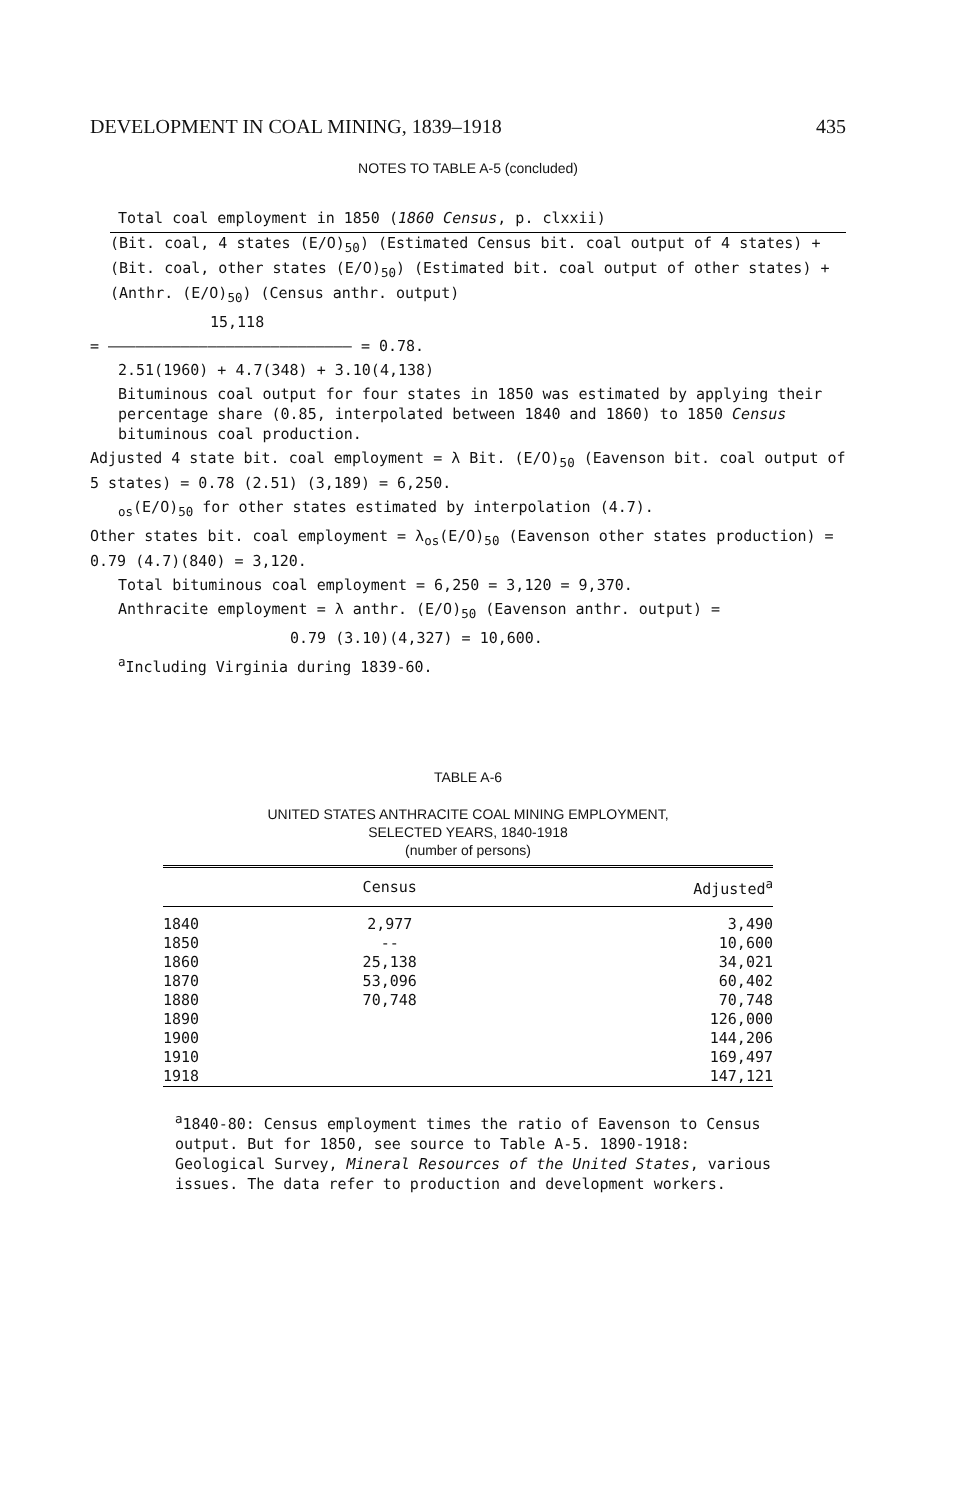DEVELOPMENT IN COAL MINING, 1839–1918 435
NOTES TO TABLE A-5 (concluded)
Total coal employment in 1850 (1860 Census, p. clxxii)
(Bit. coal, 4 states (E/O)<sub>50</sub>) (Estimated Census bit. coal output of 4 states) + (Bit. coal, other states (E/O)<sub>50</sub>) (Estimated bit. coal output of other states) + (Anthr. (E/O)<sub>50</sub>) (Census anthr. output)
15,118
= ——————————————————————————— = 0.78.
2.51(1960) + 4.7(348) + 3.10(4,138)
Bituminous coal output for four states in 1850 was estimated by applying their percentage share (0.85, interpolated between 1840 and 1860) to 1850 Census bituminous coal production.
Adjusted 4 state bit. coal employment = λ Bit. (E/O)<sub>50</sub> (Eavenson bit. coal output of 5 states) = 0.78 (2.51) (3,189) = 6,250.
<sub>os</sub>(E/O)<sub>50</sub> for other states estimated by interpolation (4.7).
Other states bit. coal employment = λ<sub>os</sub>(E/O)<sub>50</sub> (Eavenson other states production) = 0.79 (4.7)(840) = 3,120.
Total bituminous coal employment = 6,250 = 3,120 = 9,370.
Anthracite employment = λ anthr. (E/O)<sub>50</sub> (Eavenson anthr. output) =
0.79 (3.10)(4,327) = 10,600.
<sup>a</sup> Including Virginia during 1839-60.
TABLE A-6
UNITED STATES ANTHRACITE COAL MINING EMPLOYMENT,
SELECTED YEARS, 1840-1918
(number of persons)
| | Census | Adjusted<sup>a</sup> |
| --- | --- | --- |
| 1840 | 2,977 | 3,490 |
| 1850 | -- | 10,600 |
| 1860 | 25,138 | 34,021 |
| 1870 | 53,096 | 60,402 |
| 1880 | 70,748 | 70,748 |
| 1890 | | 126,000 |
| 1900 | | 144,206 |
| 1910 | | 169,497 |
| 1918 | | 147,121 |
<sup>a</sup> 1840-80: Census employment times the ratio of Eavenson to Census output. But for 1850, see source to Table A-5. 1890-1918: Geological Survey, Mineral Resources of the United States, various issues. The data refer to production and development workers.